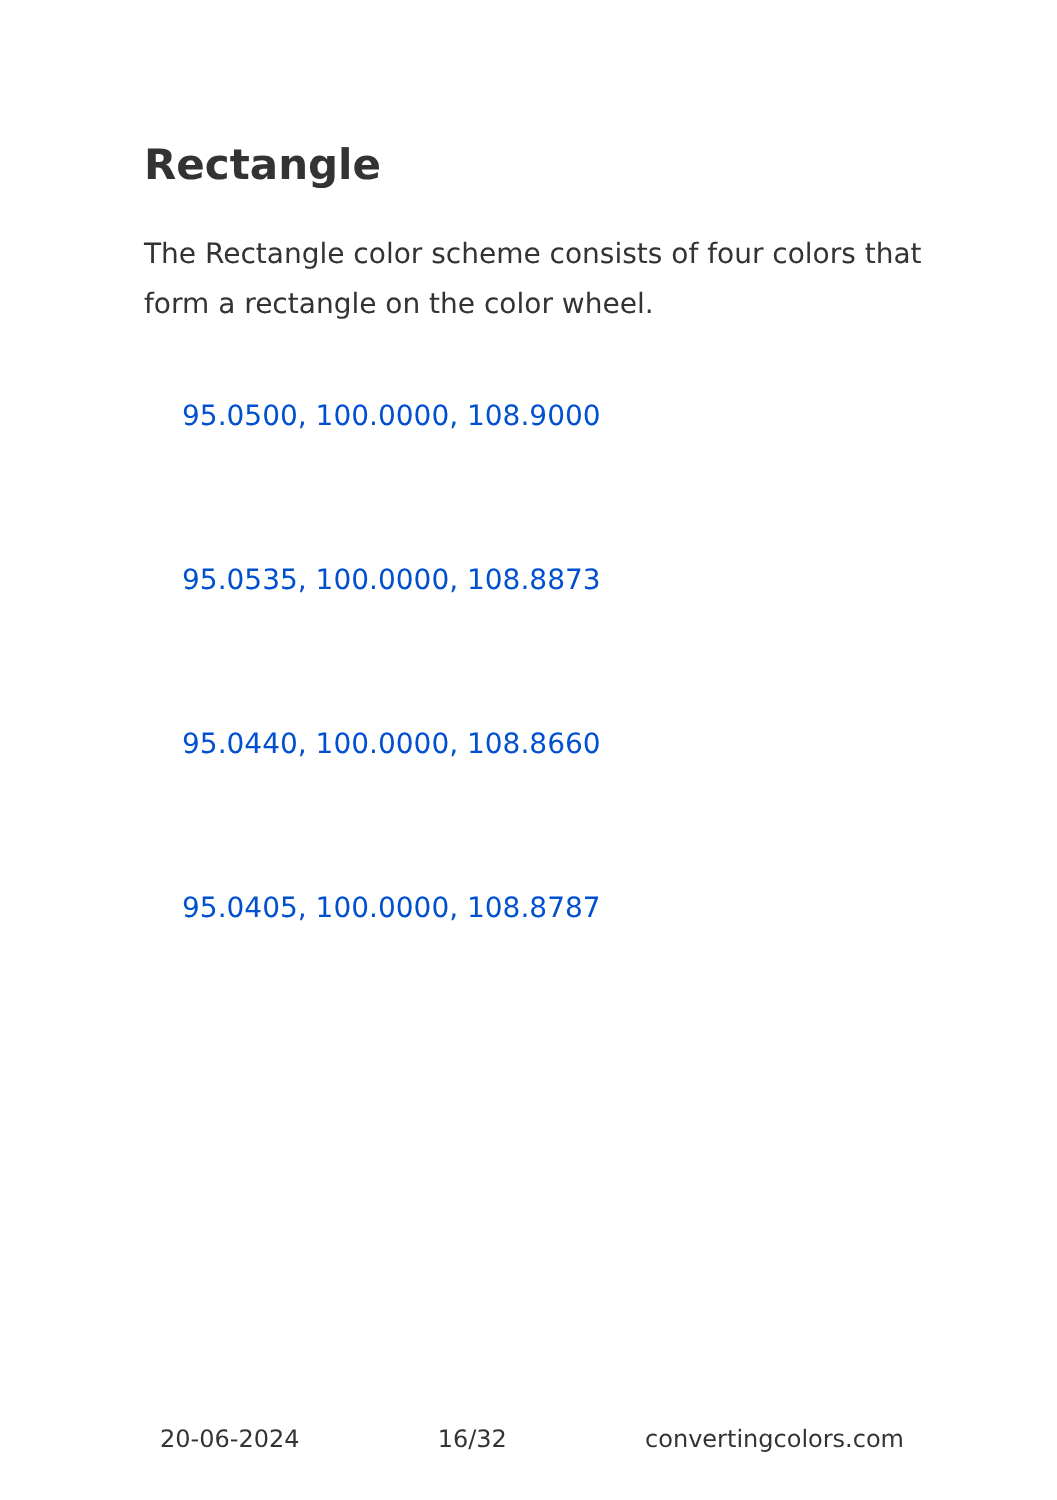Rectangle
The Rectangle color scheme consists of four colors that form a rectangle on the color wheel.
95.0500, 100.0000, 108.9000
95.0535, 100.0000, 108.8873
95.0440, 100.0000, 108.8660
95.0405, 100.0000, 108.8787
20-06-2024 16/32 convertingcolors.com